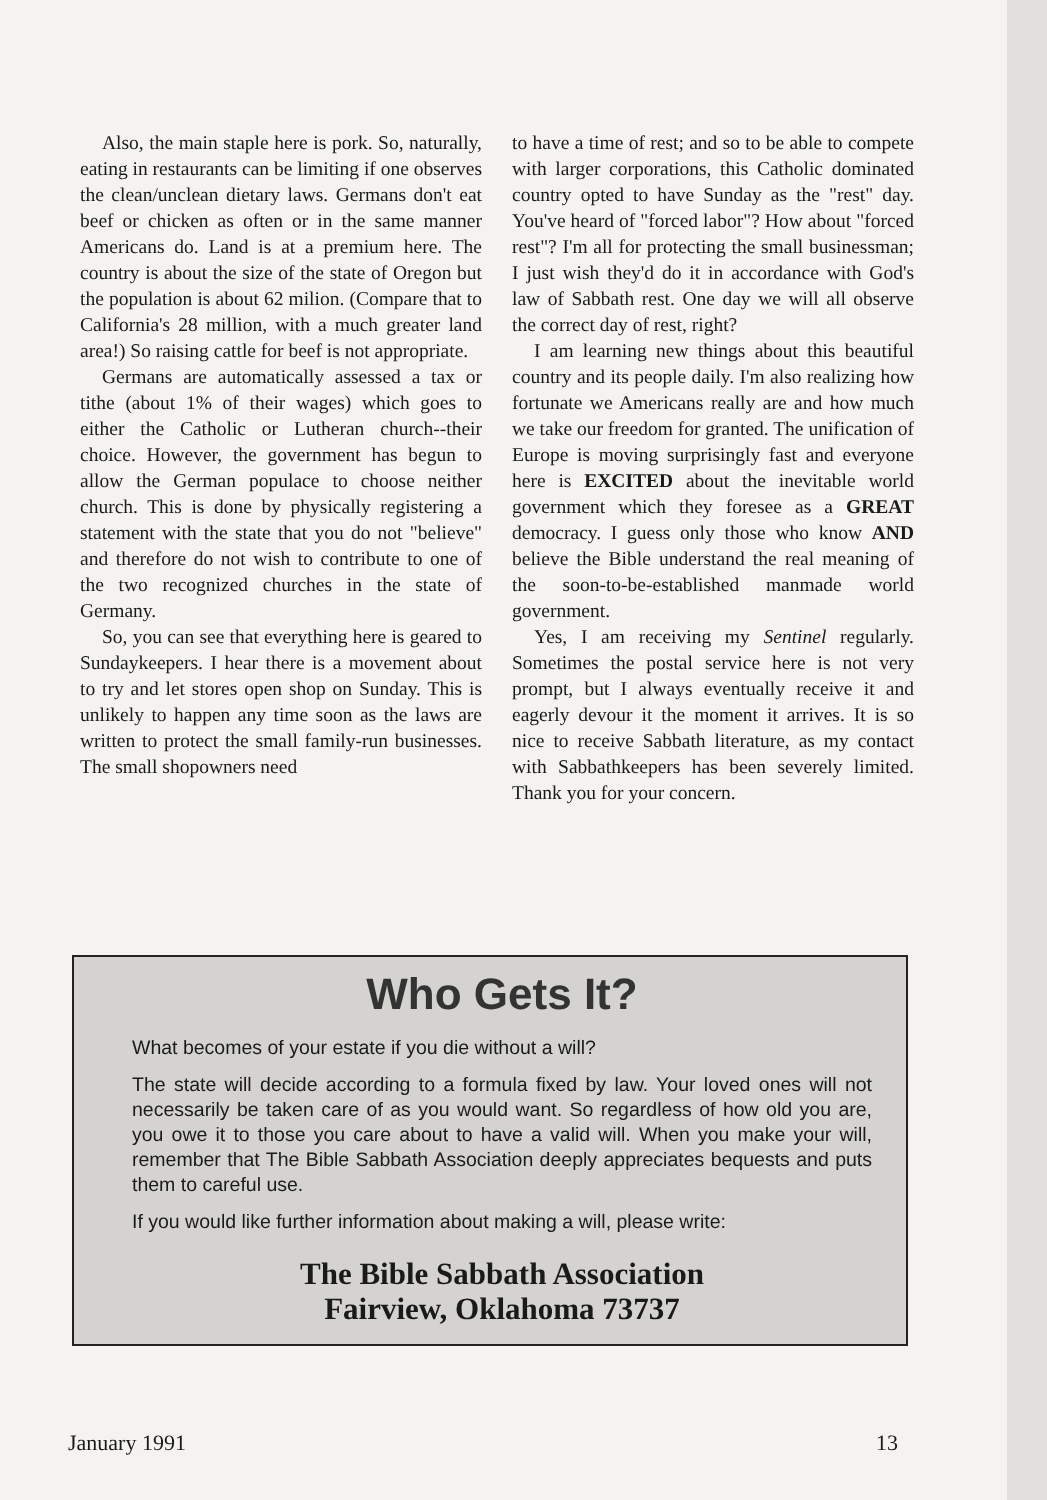Also, the main staple here is pork. So, naturally, eating in restaurants can be limiting if one observes the clean/unclean dietary laws. Germans don't eat beef or chicken as often or in the same manner Americans do. Land is at a premium here. The country is about the size of the state of Oregon but the population is about 62 milion. (Compare that to California's 28 million, with a much greater land area!) So raising cattle for beef is not appropriate.
Germans are automatically assessed a tax or tithe (about 1% of their wages) which goes to either the Catholic or Lutheran church--their choice. However, the government has begun to allow the German populace to choose neither church. This is done by physically registering a statement with the state that you do not "believe" and therefore do not wish to contribute to one of the two recognized churches in the state of Germany.
So, you can see that everything here is geared to Sundaykeepers. I hear there is a movement about to try and let stores open shop on Sunday. This is unlikely to happen any time soon as the laws are written to protect the small family-run businesses. The small shopowners need
to have a time of rest; and so to be able to compete with larger corporations, this Catholic dominated country opted to have Sunday as the "rest" day. You've heard of "forced labor"? How about "forced rest"? I'm all for protecting the small businessman; I just wish they'd do it in accordance with God's law of Sabbath rest. One day we will all observe the correct day of rest, right?
I am learning new things about this beautiful country and its people daily. I'm also realizing how fortunate we Americans really are and how much we take our freedom for granted. The unification of Europe is moving surprisingly fast and everyone here is EXCITED about the inevitable world government which they foresee as a GREAT democracy. I guess only those who know AND believe the Bible understand the real meaning of the soon-to-be-established manmade world government.
Yes, I am receiving my Sentinel regularly. Sometimes the postal service here is not very prompt, but I always eventually receive it and eagerly devour it the moment it arrives. It is so nice to receive Sabbath literature, as my contact with Sabbathkeepers has been severely limited. Thank you for your concern.
Who Gets It?
What becomes of your estate if you die without a will?
The state will decide according to a formula fixed by law. Your loved ones will not necessarily be taken care of as you would want. So regardless of how old you are, you owe it to those you care about to have a valid will. When you make your will, remember that The Bible Sabbath Association deeply appreciates bequests and puts them to careful use.
If you would like further information about making a will, please write:
The Bible Sabbath Association
Fairview, Oklahoma 73737
January 1991 13